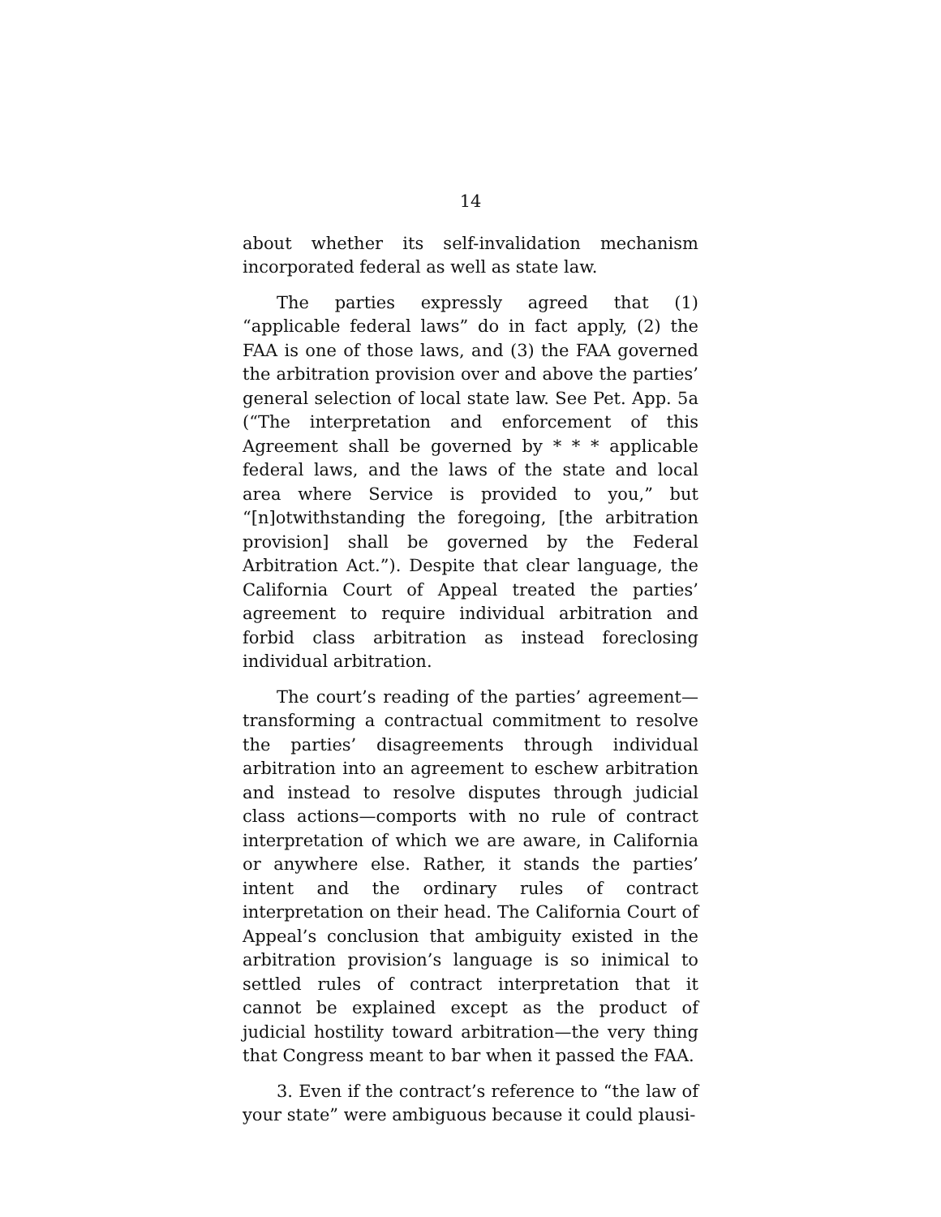14
about whether its self-invalidation mechanism incorporated federal as well as state law.
The parties expressly agreed that (1) “applicable federal laws” do in fact apply, (2) the FAA is one of those laws, and (3) the FAA governed the arbitration provision over and above the parties’ general selection of local state law. See Pet. App. 5a (“The interpretation and enforcement of this Agreement shall be governed by * * * applicable federal laws, and the laws of the state and local area where Service is provided to you,” but “[n]otwithstanding the foregoing, [the arbitration provision] shall be governed by the Federal Arbitration Act.”). Despite that clear language, the California Court of Appeal treated the parties’ agreement to require individual arbitration and forbid class arbitration as instead foreclosing individual arbitration.
The court’s reading of the parties’ agreement—transforming a contractual commitment to resolve the parties’ disagreements through individual arbitration into an agreement to eschew arbitration and instead to resolve disputes through judicial class actions—comports with no rule of contract interpretation of which we are aware, in California or anywhere else. Rather, it stands the parties’ intent and the ordinary rules of contract interpretation on their head. The California Court of Appeal’s conclusion that ambiguity existed in the arbitration provision’s language is so inimical to settled rules of contract interpretation that it cannot be explained except as the product of judicial hostility toward arbitration—the very thing that Congress meant to bar when it passed the FAA.
3. Even if the contract’s reference to “the law of your state” were ambiguous because it could plausi-